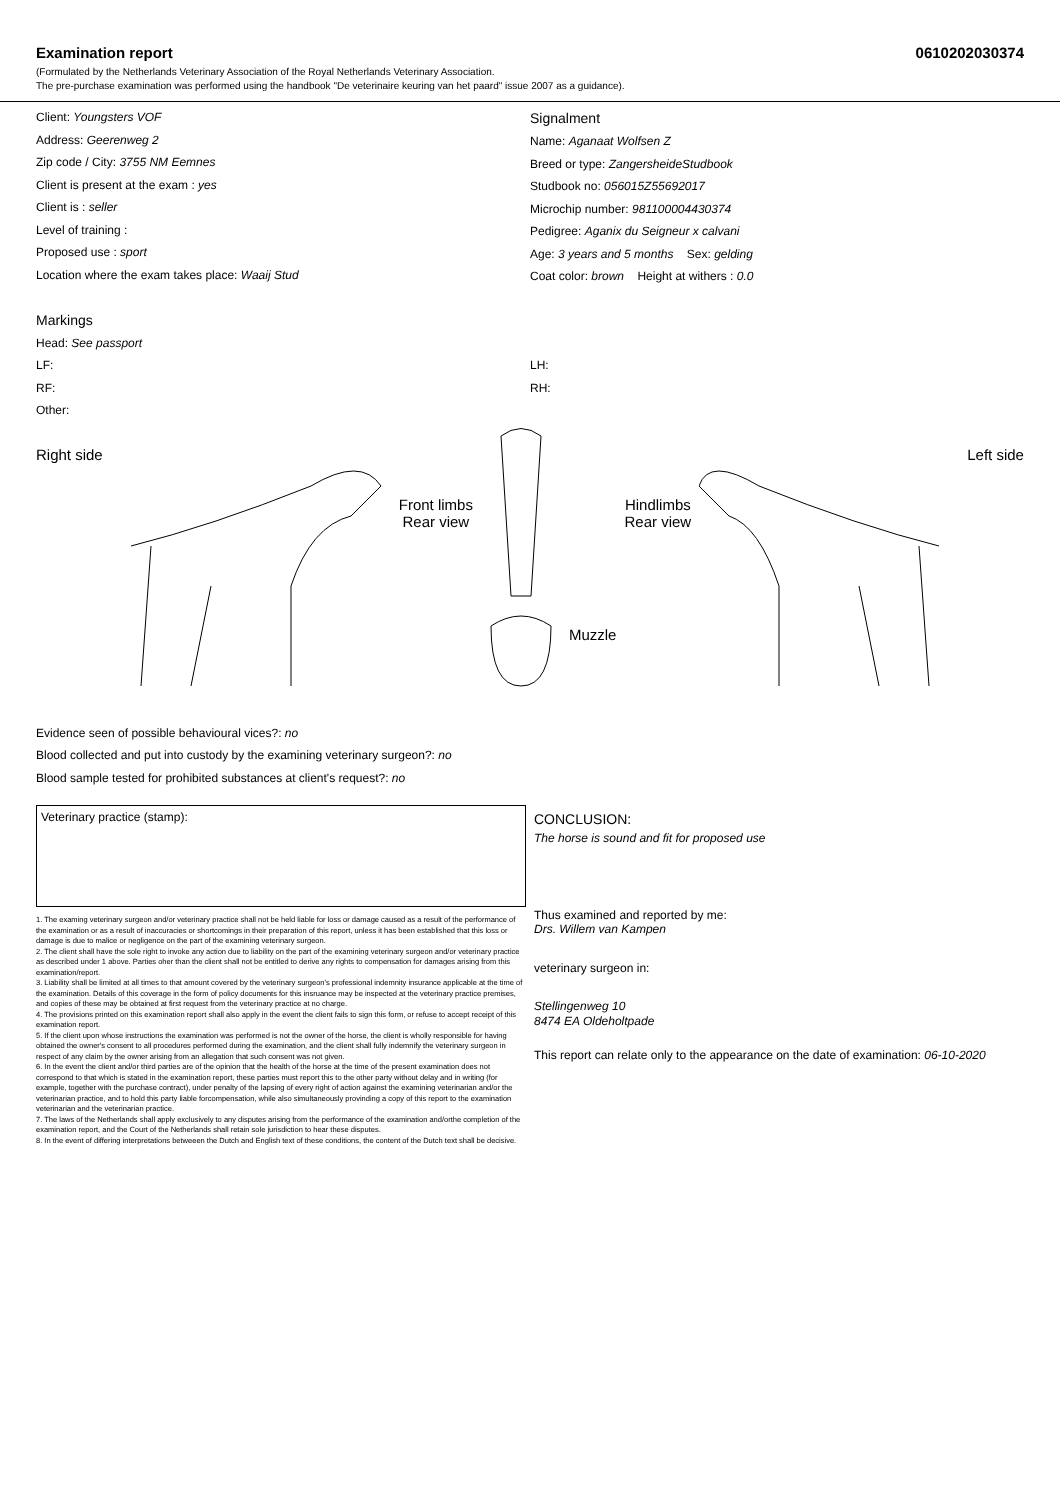Examination report 0610202030374
(Formulated by the Netherlands Veterinary Association of the Royal Netherlands Veterinary Association.
The pre-purchase examination was performed using the handbook "De veterinaire keuring van het paard" issue 2007 as a guidance).
Client: Youngsters VOF
Address: Geerenweg 2
Zip code / City: 3755 NM Eemnes
Client is present at the exam : yes
Client is : seller
Level of training :
Proposed use : sport
Location where the exam takes place: Waaij Stud
Signalment
Name: Aganaat Wolfsen Z
Breed or type: ZangersheideStudbook
Studbook no: 056015Z55692017
Microchip number: 981100004430374
Pedigree: Aganix du Seigneur x calvani
Age: 3 years and 5 months Sex: gelding
Coat color: brown Height at withers : 0.0
Markings
Head: See passport
LF:
RF:
Other:
LH:
RH:
Right side
Front limbs
Rear view
Muzzle
Hindlimbs
Rear view
Left side
Evidence seen of possible behavioural vices?: no
Blood collected and put into custody by the examining veterinary surgeon?: no
Blood sample tested for prohibited substances at client's request?: no
Veterinary practice (stamp):
1. The examing veterinary surgeon and/or veterinary practice shall not be held liable for loss or damage caused as a result of the performance of the examination or as a result of inaccuracies or shortcomings in their preparation of this report, unless it has been established that this loss or damage is due to malice or negligence on the part of the examining veterinary surgeon.
2. The client shall have the sole right to invoke any action due to liability on the part of the examining veterinary surgeon and/or veterinary practice as described under 1 above. Parties oher than the client shall not be entitled to derive any rights to compensation for damages arising from this examination/report.
3. Liability shall be limited at all times to that amount covered by the veterinary surgeon's professional indemnity insurance applicable at the time of the examination. Details of this coverage in the form of policy documents for this insruance may be inspected at the veterinary practice premises, and copies of these may be obtained at first request from the veterinary practice at no charge.
4. The provisions printed on this examination report shall also apply in the event the client fails to sign this form, or refuse to accept receipt of this examination report.
5. If the client upon whose instructions the examination was performed is not the owner of the horse, the client is wholly responsible for having obtained the owner's consent to all procedures performed during the examination, and the client shall fully indemnify the veterinary surgeon in respect of any claim by the owner arising from an allegation that such consent was not given.
6. In the event the client and/or third parties are of the opinion that the health of the horse at the time of the present examination does not correspond to that which is stated in the examination report, these parties must report this to the other party without delay and in writing (for example, together with the purchase contract), under penalty of the lapsing of every right of action against the examining veterinarian and/or the veterinarian practice, and to hold this party liable forcompensation, while also simultaneously provinding a copy of this report to the examination veterinarian and the veterinarian practice.
7. The laws of the Netherlands shall apply exclusively to any disputes arising from the performance of the examination and/orthe completion of the examination report, and the Court of the Netherlands shall retain sole jurisdiction to hear these disputes.
8. In the event of differing interpretations betweeen the Dutch and English text of these conditions, the content of the Dutch text shall be decisive.
CONCLUSION:
The horse is sound and fit for proposed use
Thus examined and reported by me:
Drs. Willem van Kampen
veterinary surgeon in:
Stellingenweg 10
8474 EA Oldeholtpade
This report can relate only to the appearance on the date of examination: 06-10-2020